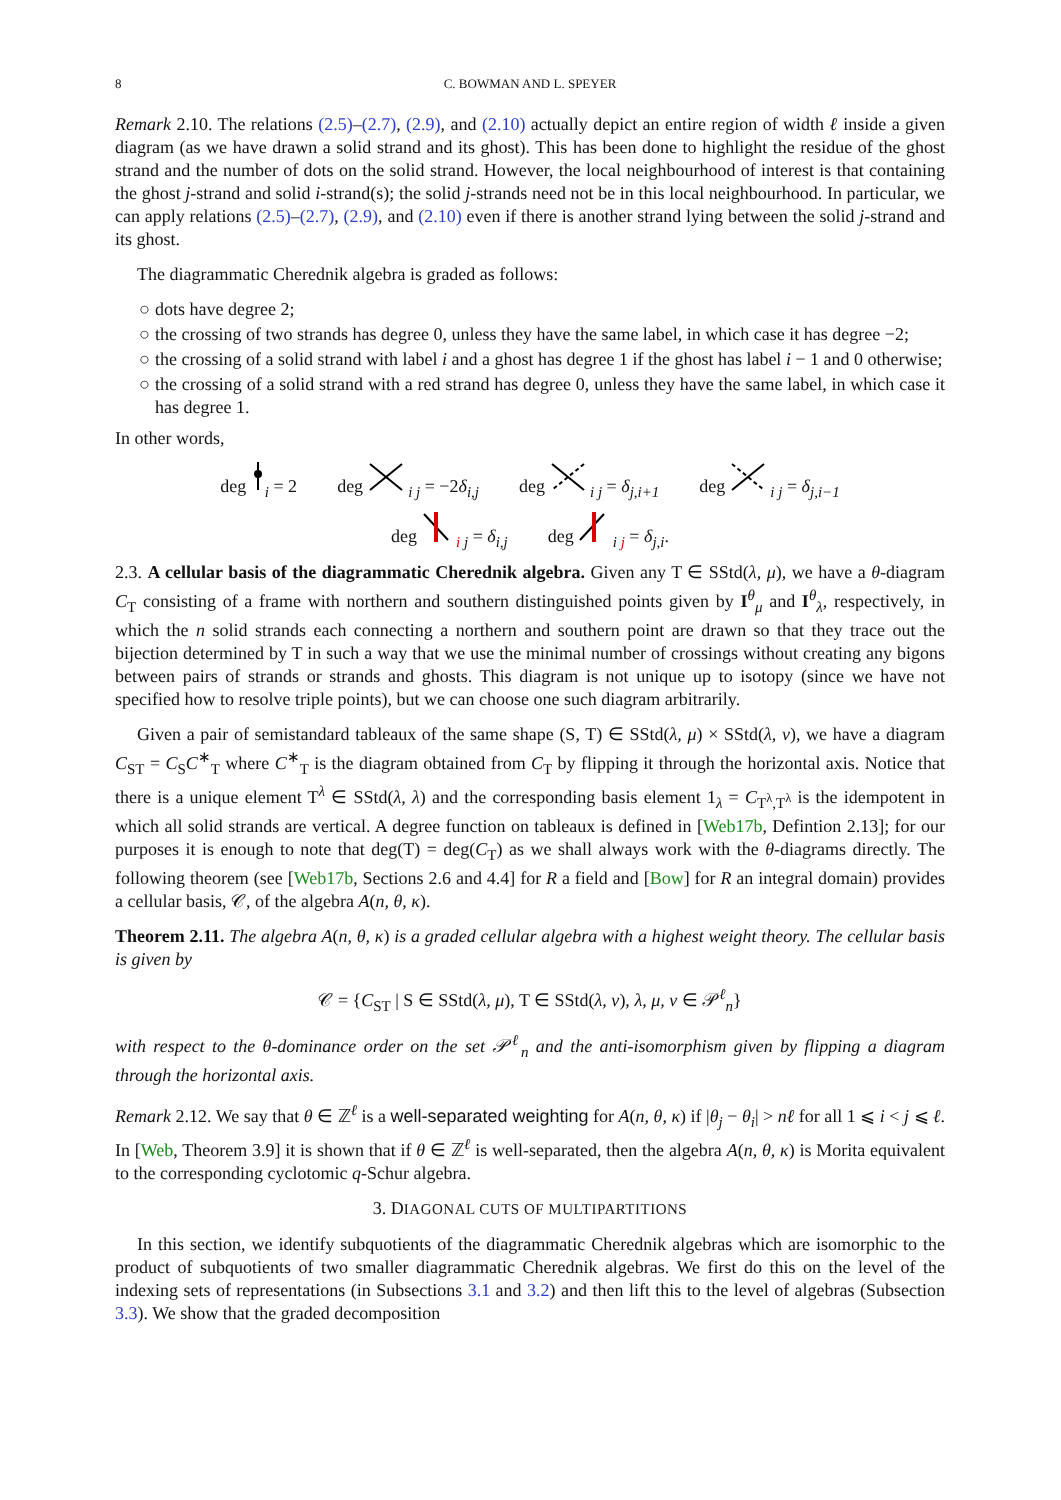8 C. BOWMAN AND L. SPEYER
Remark 2.10. The relations (2.5)–(2.7), (2.9), and (2.10) actually depict an entire region of width ℓ inside a given diagram (as we have drawn a solid strand and its ghost). This has been done to highlight the residue of the ghost strand and the number of dots on the solid strand. However, the local neighbourhood of interest is that containing the ghost j-strand and solid i-strand(s); the solid j-strands need not be in this local neighbourhood. In particular, we can apply relations (2.5)–(2.7), (2.9), and (2.10) even if there is another strand lying between the solid j-strand and its ghost.
The diagrammatic Cherednik algebra is graded as follows:
○ dots have degree 2;
○ the crossing of two strands has degree 0, unless they have the same label, in which case it has degree −2;
○ the crossing of a solid strand with label i and a ghost has degree 1 if the ghost has label i − 1 and 0 otherwise;
○ the crossing of a solid strand with a red strand has degree 0, unless they have the same label, in which case it has degree 1.
In other words,
deg <sub>i</sub> = 2 deg <sub>i j</sub> = −2δ<sub>i,j</sub> deg <sub>i j</sub> = δ<sub>j,i+1</sub> deg <sub>i j</sub> = δ<sub>j,i−1</sub>
deg <sub>i j</sub> = δ<sub>i,j</sub> deg <sub>i j</sub> = δ<sub>j,i</sub>.
2.3. A cellular basis of the diagrammatic Cherednik algebra. Given any T ∈ SStd(λ, μ), we have a θ-diagram C<sub>T</sub> consisting of a frame with northern and southern distinguished points given by I<sup>θ</sup><sub>μ</sub> and I<sup>θ</sup><sub>λ</sub>, respectively, in which the n solid strands each connecting a northern and southern point are drawn so that they trace out the bijection determined by T in such a way that we use the minimal number of crossings without creating any bigons between pairs of strands or strands and ghosts. This diagram is not unique up to isotopy (since we have not specified how to resolve triple points), but we can choose one such diagram arbitrarily.
Given a pair of semistandard tableaux of the same shape (S, T) ∈ SStd(λ, μ) × SStd(λ, ν), we have a diagram C<sub>ST</sub> = C<sub>S</sub>C<sup>∗</sup><sub>T</sub> where C<sup>∗</sup><sub>T</sub> is the diagram obtained from C<sub>T</sub> by flipping it through the horizontal axis. Notice that there is a unique element T<sup>λ</sup> ∈ SStd(λ, λ) and the corresponding basis element 1<sub>λ</sub> = C<sub>T<sup>λ</sup>,T<sup>λ</sup></sub> is the idempotent in which all solid strands are vertical. A degree function on tableaux is defined in [Web17b, Defintion 2.13]; for our purposes it is enough to note that deg(T) = deg(C<sub>T</sub>) as we shall always work with the θ-diagrams directly. The following theorem (see [Web17b, Sections 2.6 and 4.4] for R a field and [Bow] for R an integral domain) provides a cellular basis, 𝒞, of the algebra A(n, θ, κ).
Theorem 2.11. The algebra A(n, θ, κ) is a graded cellular algebra with a highest weight theory. The cellular basis is given by
𝒞 = {C<sub>ST</sub> | S ∈ SStd(λ, μ), T ∈ SStd(λ, ν), λ, μ, ν ∈ 𝒫<sup>ℓ</sup><sub>n</sub>}
with respect to the θ-dominance order on the set 𝒫<sup>ℓ</sup><sub>n</sub> and the anti-isomorphism given by flipping a diagram through the horizontal axis.
Remark 2.12. We say that θ ∈ ℤ<sup>ℓ</sup> is a well-separated weighting for A(n, θ, κ) if |θ<sub>j</sub> − θ<sub>i</sub>| > nℓ for all 1 ⩽ i < j ⩽ ℓ. In [Web, Theorem 3.9] it is shown that if θ ∈ ℤ<sup>ℓ</sup> is well-separated, then the algebra A(n, θ, κ) is Morita equivalent to the corresponding cyclotomic q-Schur algebra.
3. DIAGONAL CUTS OF MULTIPARTITIONS
In this section, we identify subquotients of the diagrammatic Cherednik algebras which are isomorphic to the product of subquotients of two smaller diagrammatic Cherednik algebras. We first do this on the level of the indexing sets of representations (in Subsections 3.1 and 3.2) and then lift this to the level of algebras (Subsection 3.3). We show that the graded decomposition